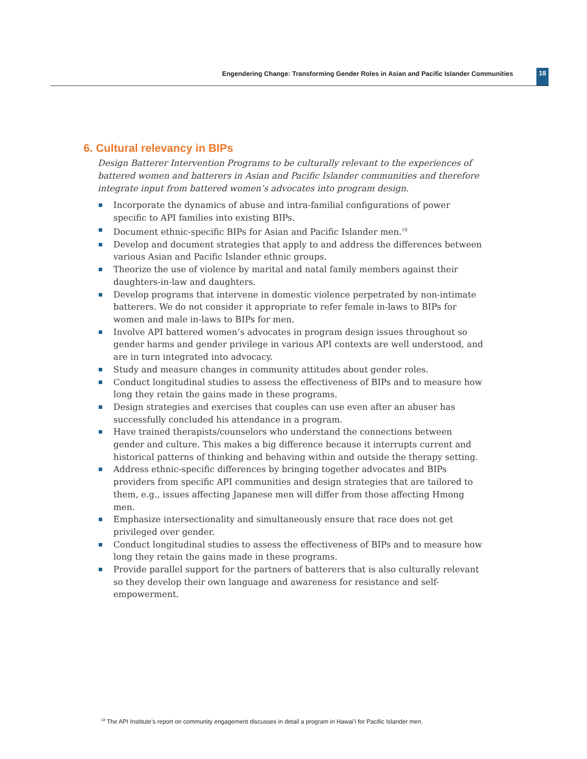Engendering Change: Transforming Gender Roles in Asian and Pacific Islander Communities 18
6. Cultural relevancy in BIPs
Design Batterer Intervention Programs to be culturally relevant to the experiences of battered women and batterers in Asian and Pacific Islander communities and therefore integrate input from battered women’s advocates into program design.
Incorporate the dynamics of abuse and intra-familial configurations of power specific to API families into existing BIPs.
Document ethnic-specific BIPs for Asian and Pacific Islander men.<sup>18</sup>
Develop and document strategies that apply to and address the differences between various Asian and Pacific Islander ethnic groups.
Theorize the use of violence by marital and natal family members against their daughters-in-law and daughters.
Develop programs that intervene in domestic violence perpetrated by non-intimate batterers. We do not consider it appropriate to refer female in-laws to BIPs for women and male in-laws to BIPs for men.
Involve API battered women’s advocates in program design issues throughout so gender harms and gender privilege in various API contexts are well understood, and are in turn integrated into advocacy.
Study and measure changes in community attitudes about gender roles.
Conduct longitudinal studies to assess the effectiveness of BIPs and to measure how long they retain the gains made in these programs.
Design strategies and exercises that couples can use even after an abuser has successfully concluded his attendance in a program.
Have trained therapists/counselors who understand the connections between gender and culture. This makes a big difference because it interrupts current and historical patterns of thinking and behaving within and outside the therapy setting.
Address ethnic-specific differences by bringing together advocates and BIPs providers from specific API communities and design strategies that are tailored to them, e.g., issues affecting Japanese men will differ from those affecting Hmong men.
Emphasize intersectionality and simultaneously ensure that race does not get privileged over gender.
Conduct longitudinal studies to assess the effectiveness of BIPs and to measure how long they retain the gains made in these programs.
Provide parallel support for the partners of batterers that is also culturally relevant so they develop their own language and awareness for resistance and self-empowerment.
<sup>18</sup> The API Institute’s report on community engagement discusses in detail a program in Hawai’i for Pacific Islander men.